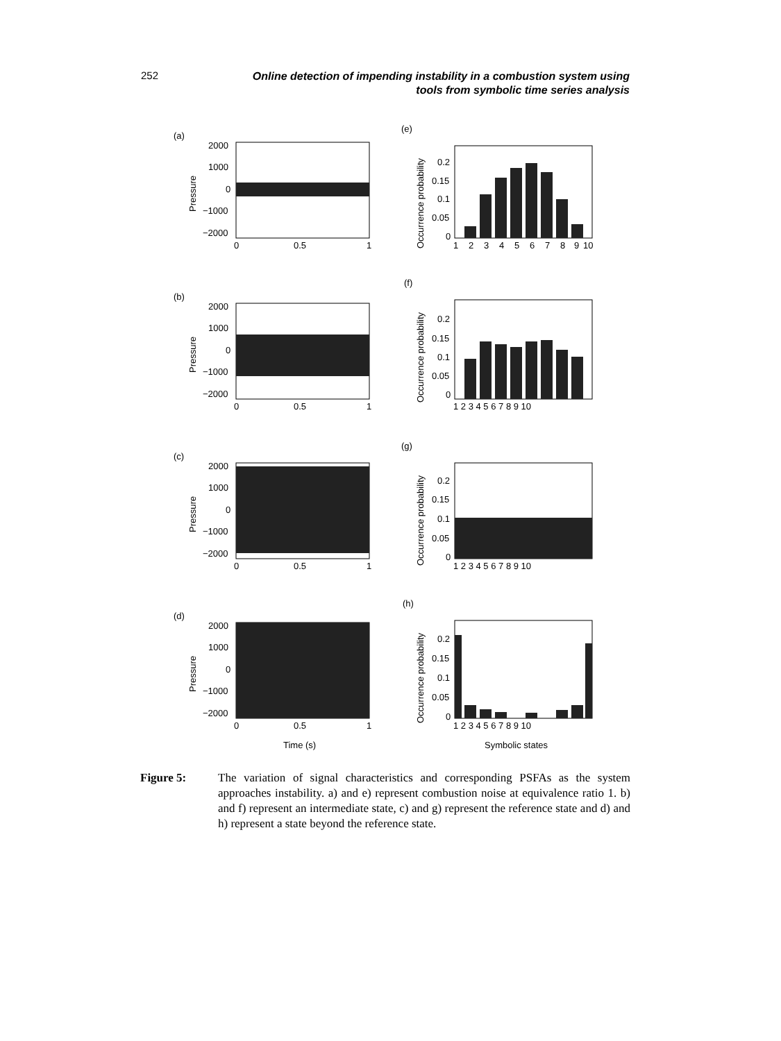252
Online detection of impending instability in a combustion system using
tools from symbolic time series analysis
(a)
2000
1000
0
−1000
−2000
0
0.5
1
Pressure
(e)
0.2
0.15
0.1
0.05
0
1
2
3
4
5
6
7
8
9
10
Occurrence probability
(b)
2000
1000
0
−1000
−2000
0
0.5
1
Pressure
(f)
0.2
0.15
0.1
0.05
0
1 2 3 4 5 6 7 8 9 10
Occurrence probability
(c)
2000
1000
0
−1000
−2000
0
0.5
1
Pressure
(g)
0.2
0.15
0.1
0.05
0
1 2 3 4 5 6 7 8 9 10
Occurrence probability
(d)
2000
1000
0
−1000
−2000
0
0.5
1
Pressure
Time (s)
(h)
0.2
0.15
0.1
0.05
0
1 2 3 4 5 6 7 8 9 10
Symbolic states
Occurrence probability
Figure 5: The variation of signal characteristics and corresponding PSFAs as the system approaches instability. a) and e) represent combustion noise at equivalence ratio 1. b) and f) represent an intermediate state, c) and g) represent the reference state and d) and h) represent a state beyond the reference state.